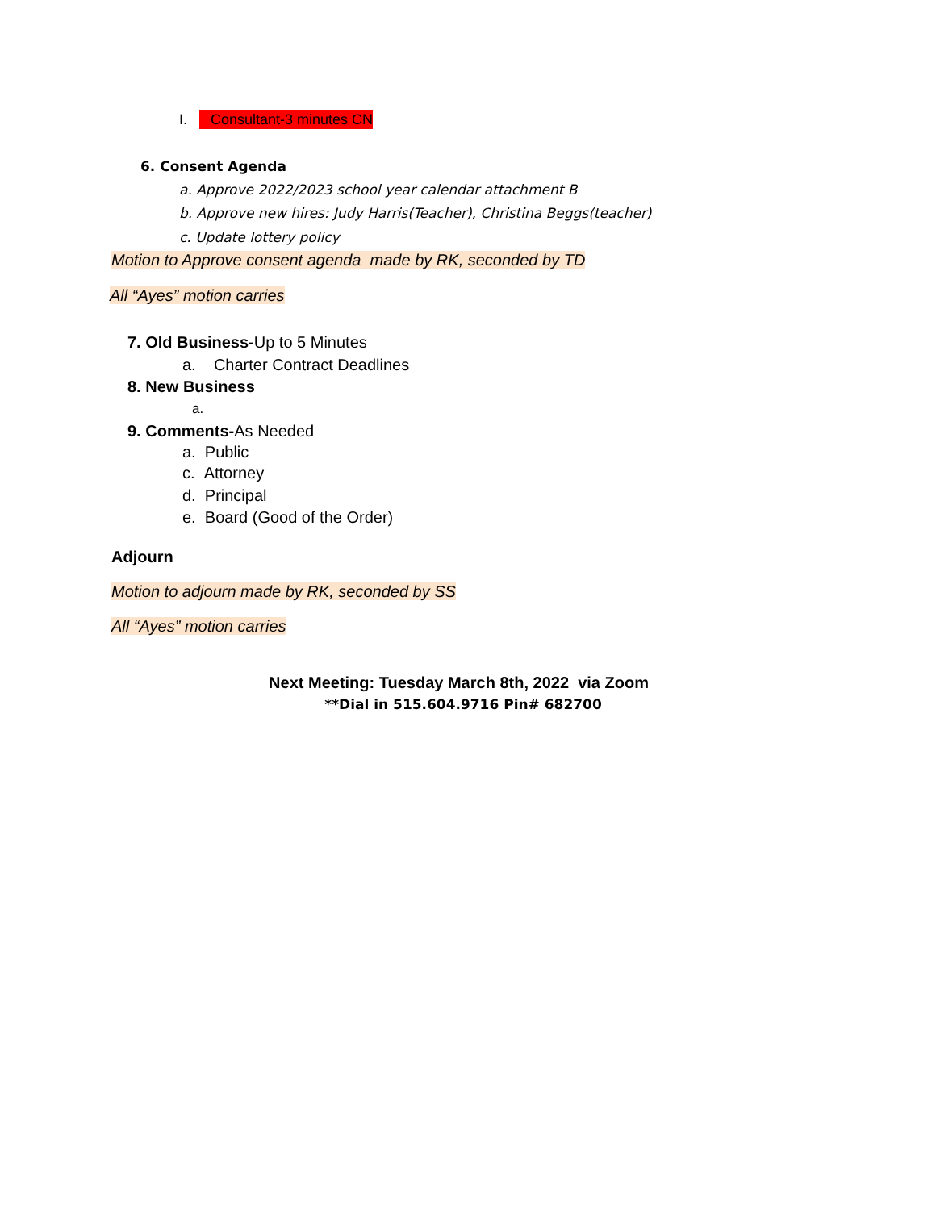I. Consultant-3 minutes CN
6. Consent Agenda
a. Approve 2022/2023 school year calendar attachment B
b. Approve new hires: Judy Harris(Teacher), Christina Beggs(teacher)
c. Update lottery policy
Motion to Approve consent agenda made by RK, seconded by TD
All “Ayes” motion carries
7. Old Business-Up to 5 Minutes
a. Charter Contract Deadlines
8. New Business
a.
9. Comments-As Needed
a. Public
c. Attorney
d. Principal
e. Board (Good of the Order)
Adjourn
Motion to adjourn made by RK, seconded by SS
All “Ayes” motion carries
Next Meeting: Tuesday March 8th, 2022 via Zoom
**Dial in 515.604.9716 Pin# 682700